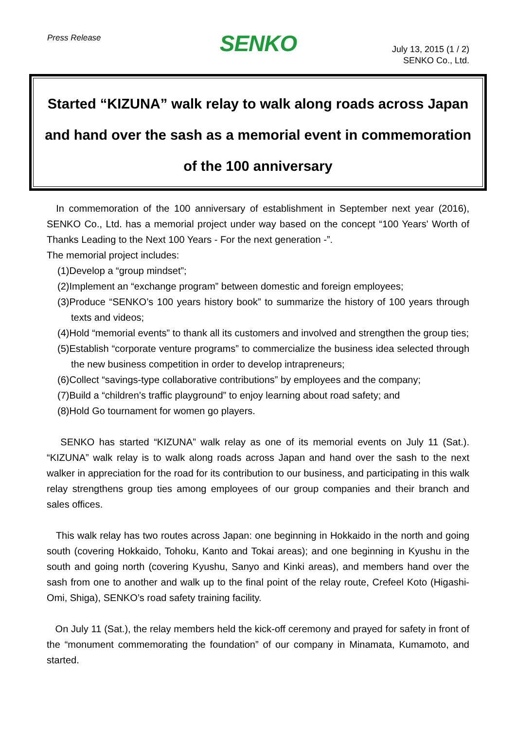Press Release
SENKO
July 13, 2015 (1 / 2)
SENKO Co., Ltd.
Started “KIZUNA” walk relay to walk along roads across Japan and hand over the sash as a memorial event in commemoration of the 100 anniversary
In commemoration of the 100 anniversary of establishment in September next year (2016), SENKO Co., Ltd. has a memorial project under way based on the concept “100 Years' Worth of Thanks Leading to the Next 100 Years - For the next generation -”.
The memorial project includes:
(1)Develop a “group mindset”;
(2)Implement an “exchange program” between domestic and foreign employees;
(3)Produce “SENKO’s 100 years history book” to summarize the history of 100 years through texts and videos;
(4)Hold “memorial events” to thank all its customers and involved and strengthen the group ties;
(5)Establish “corporate venture programs” to commercialize the business idea selected through the new business competition in order to develop intrapreneurs;
(6)Collect “savings-type collaborative contributions” by employees and the company;
(7)Build a “children’s traffic playground” to enjoy learning about road safety; and
(8)Hold Go tournament for women go players.
SENKO has started “KIZUNA” walk relay as one of its memorial events on July 11 (Sat.). “KIZUNA” walk relay is to walk along roads across Japan and hand over the sash to the next walker in appreciation for the road for its contribution to our business, and participating in this walk relay strengthens group ties among employees of our group companies and their branch and sales offices.
This walk relay has two routes across Japan: one beginning in Hokkaido in the north and going south (covering Hokkaido, Tohoku, Kanto and Tokai areas); and one beginning in Kyushu in the south and going north (covering Kyushu, Sanyo and Kinki areas), and members hand over the sash from one to another and walk up to the final point of the relay route, Crefeel Koto (Higashi-Omi, Shiga), SENKO’s road safety training facility.
On July 11 (Sat.), the relay members held the kick-off ceremony and prayed for safety in front of the “monument commemorating the foundation” of our company in Minamata, Kumamoto, and started.